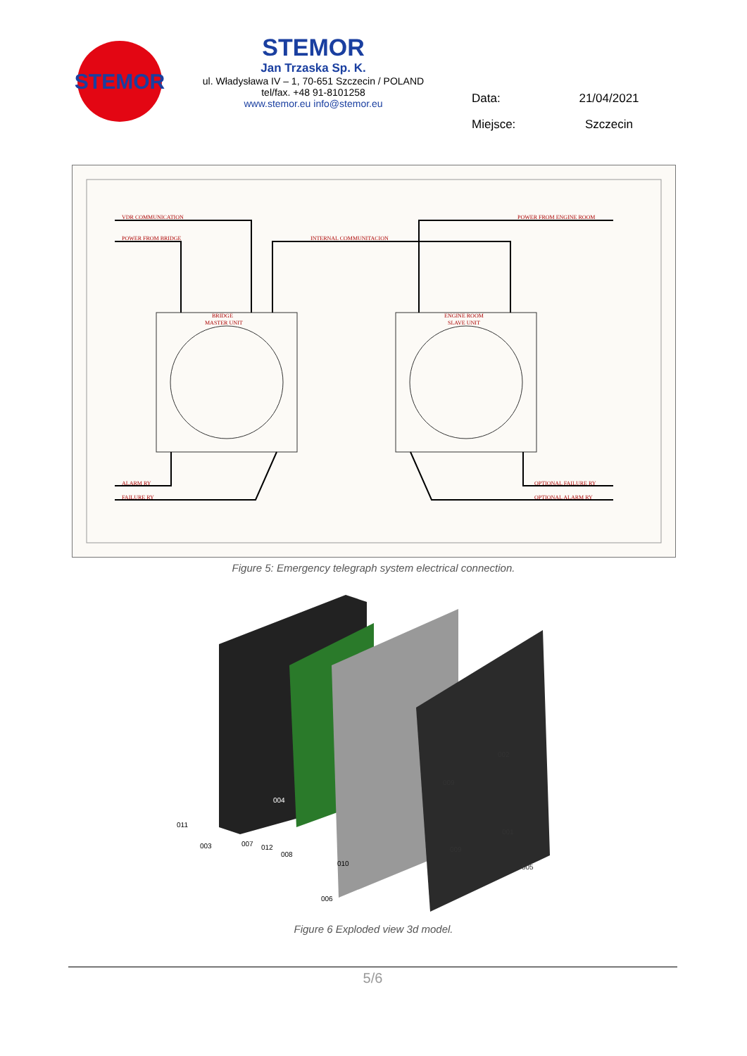STEMOR
STEMOR
Jan Trzaska Sp. K.
ul. Władysława IV – 1, 70-651 Szczecin / POLAND
tel/fax. +48 91-8101258
www.stemor.eu info@stemor.eu
Data: 21/04/2021 Miejsce: Szczecin
VDR COMMUNICATION
POWER FROM BRIDGE
INTERNAL COMMUNITACION
POWER FROM ENGINE ROOM
BRIDGE
MASTER UNIT
ENGINE ROOM
SLAVE UNIT
ALARM RY
FAILURE RY
OPTIONAL FAILURE RY
OPTIONAL ALARM RY
Figure 5: Emergency telegraph system electrical connection.
002
009
001
009
005
004
011
003
007
012
008
010
006
Figure 6 Exploded view 3d model.
5/6